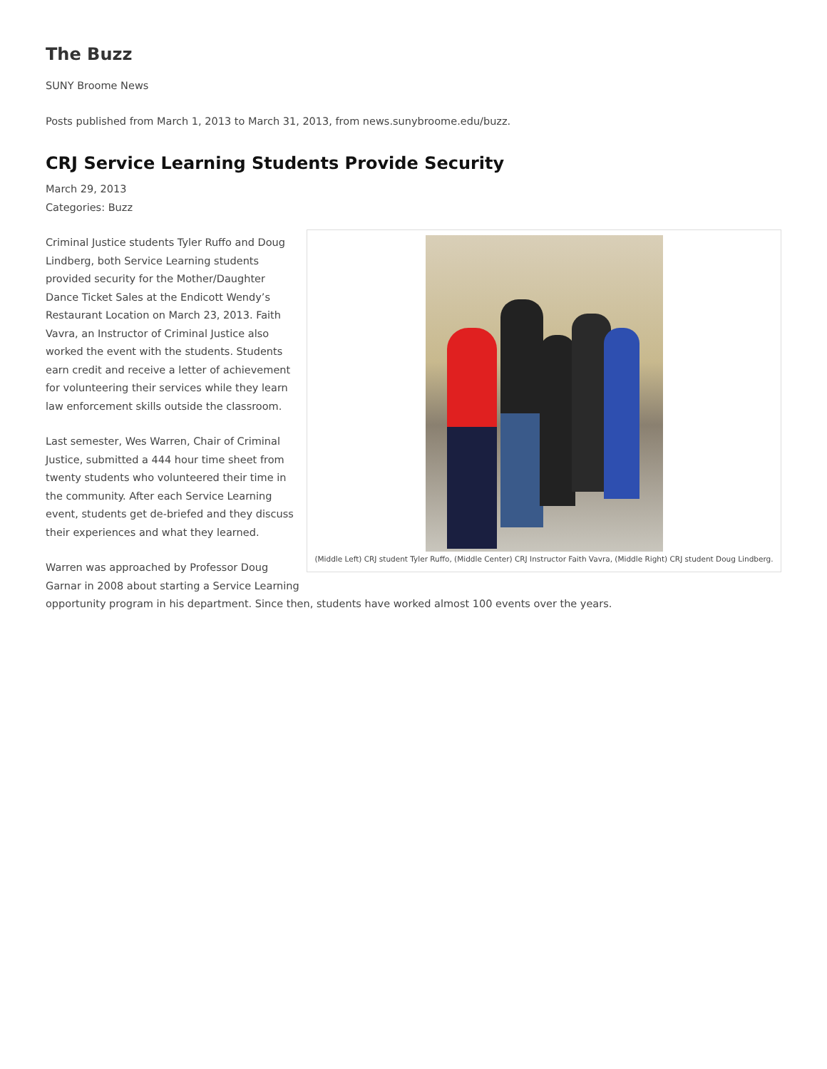The Buzz
SUNY Broome News
Posts published from March 1, 2013 to March 31, 2013, from news.sunybroome.edu/buzz.
CRJ Service Learning Students Provide Security
March 29, 2013
Categories: Buzz
(Middle Left) CRJ student Tyler Ruffo, (Middle Center) CRJ Instructor Faith Vavra, (Middle Right) CRJ student Doug Lindberg.
Criminal Justice students Tyler Ruffo and Doug Lindberg, both Service Learning students provided security for the Mother/Daughter Dance Ticket Sales at the Endicott Wendy’s Restaurant Location on March 23, 2013. Faith Vavra, an Instructor of Criminal Justice also worked the event with the students. Students earn credit and receive a letter of achievement for volunteering their services while they learn law enforcement skills outside the classroom.
Last semester, Wes Warren, Chair of Criminal Justice, submitted a 444 hour time sheet from twenty students who volunteered their time in the community. After each Service Learning event, students get de-briefed and they discuss their experiences and what they learned.
Warren was approached by Professor Doug Garnar in 2008 about starting a Service Learning opportunity program in his department. Since then, students have worked almost 100 events over the years.